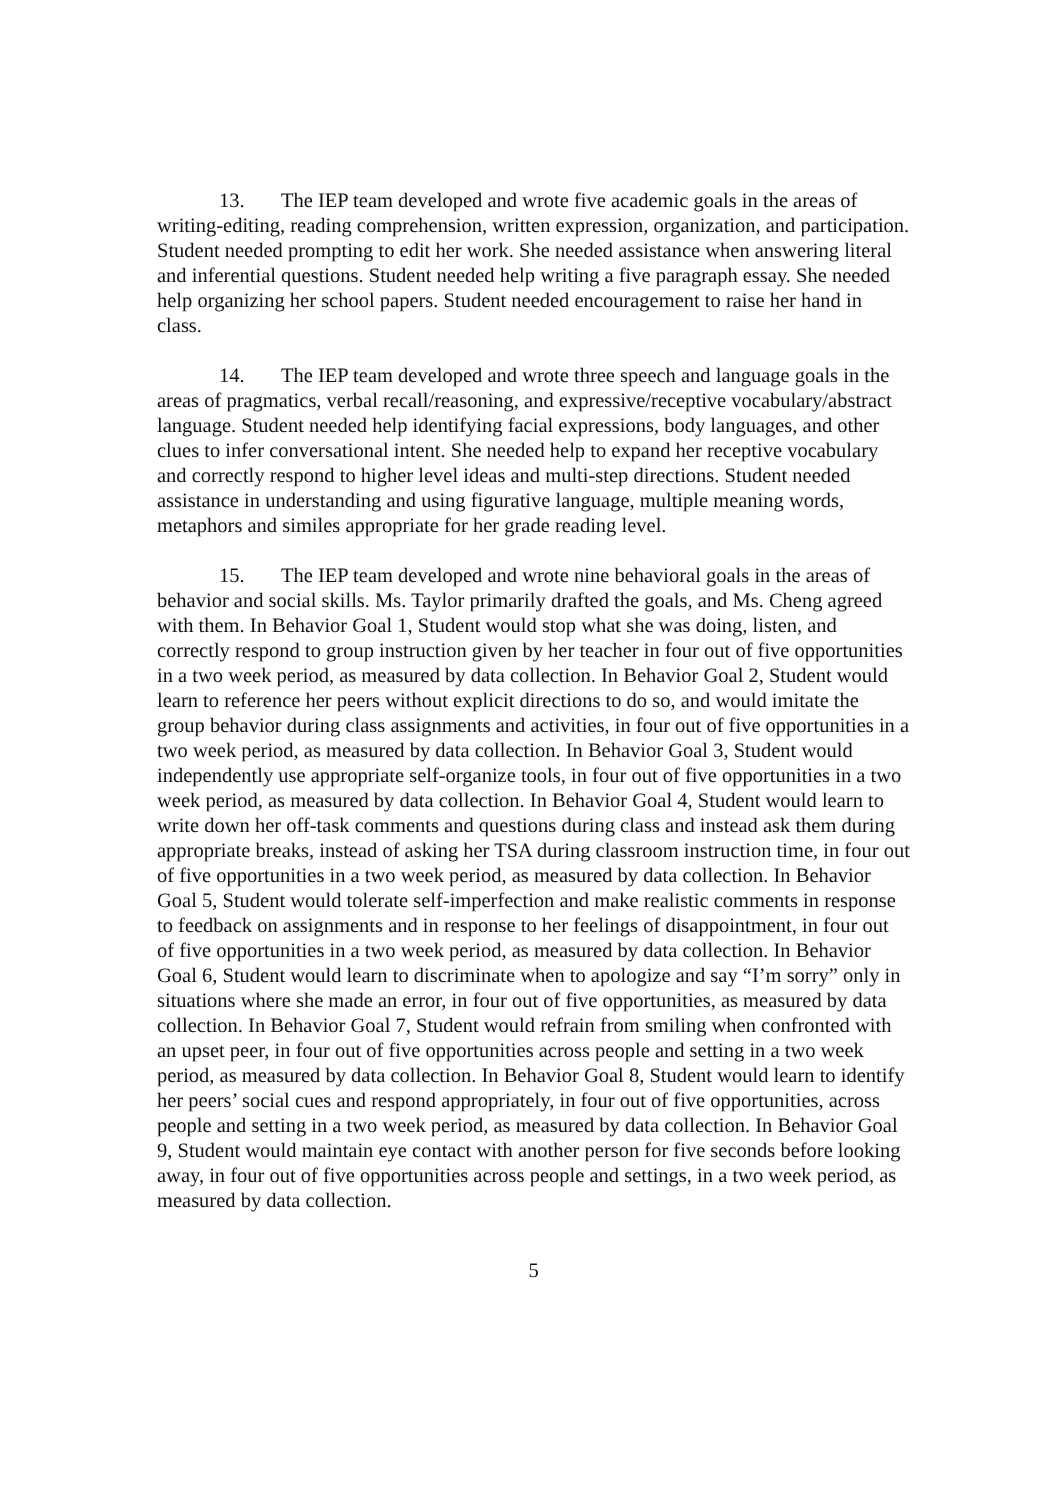13. The IEP team developed and wrote five academic goals in the areas of writing-editing, reading comprehension, written expression, organization, and participation. Student needed prompting to edit her work. She needed assistance when answering literal and inferential questions. Student needed help writing a five paragraph essay. She needed help organizing her school papers. Student needed encouragement to raise her hand in class.
14. The IEP team developed and wrote three speech and language goals in the areas of pragmatics, verbal recall/reasoning, and expressive/receptive vocabulary/abstract language. Student needed help identifying facial expressions, body languages, and other clues to infer conversational intent. She needed help to expand her receptive vocabulary and correctly respond to higher level ideas and multi-step directions. Student needed assistance in understanding and using figurative language, multiple meaning words, metaphors and similes appropriate for her grade reading level.
15. The IEP team developed and wrote nine behavioral goals in the areas of behavior and social skills. Ms. Taylor primarily drafted the goals, and Ms. Cheng agreed with them. In Behavior Goal 1, Student would stop what she was doing, listen, and correctly respond to group instruction given by her teacher in four out of five opportunities in a two week period, as measured by data collection. In Behavior Goal 2, Student would learn to reference her peers without explicit directions to do so, and would imitate the group behavior during class assignments and activities, in four out of five opportunities in a two week period, as measured by data collection. In Behavior Goal 3, Student would independently use appropriate self-organize tools, in four out of five opportunities in a two week period, as measured by data collection. In Behavior Goal 4, Student would learn to write down her off-task comments and questions during class and instead ask them during appropriate breaks, instead of asking her TSA during classroom instruction time, in four out of five opportunities in a two week period, as measured by data collection. In Behavior Goal 5, Student would tolerate self-imperfection and make realistic comments in response to feedback on assignments and in response to her feelings of disappointment, in four out of five opportunities in a two week period, as measured by data collection. In Behavior Goal 6, Student would learn to discriminate when to apologize and say “I’m sorry” only in situations where she made an error, in four out of five opportunities, as measured by data collection. In Behavior Goal 7, Student would refrain from smiling when confronted with an upset peer, in four out of five opportunities across people and setting in a two week period, as measured by data collection. In Behavior Goal 8, Student would learn to identify her peers’ social cues and respond appropriately, in four out of five opportunities, across people and setting in a two week period, as measured by data collection. In Behavior Goal 9, Student would maintain eye contact with another person for five seconds before looking away, in four out of five opportunities across people and settings, in a two week period, as measured by data collection.
5